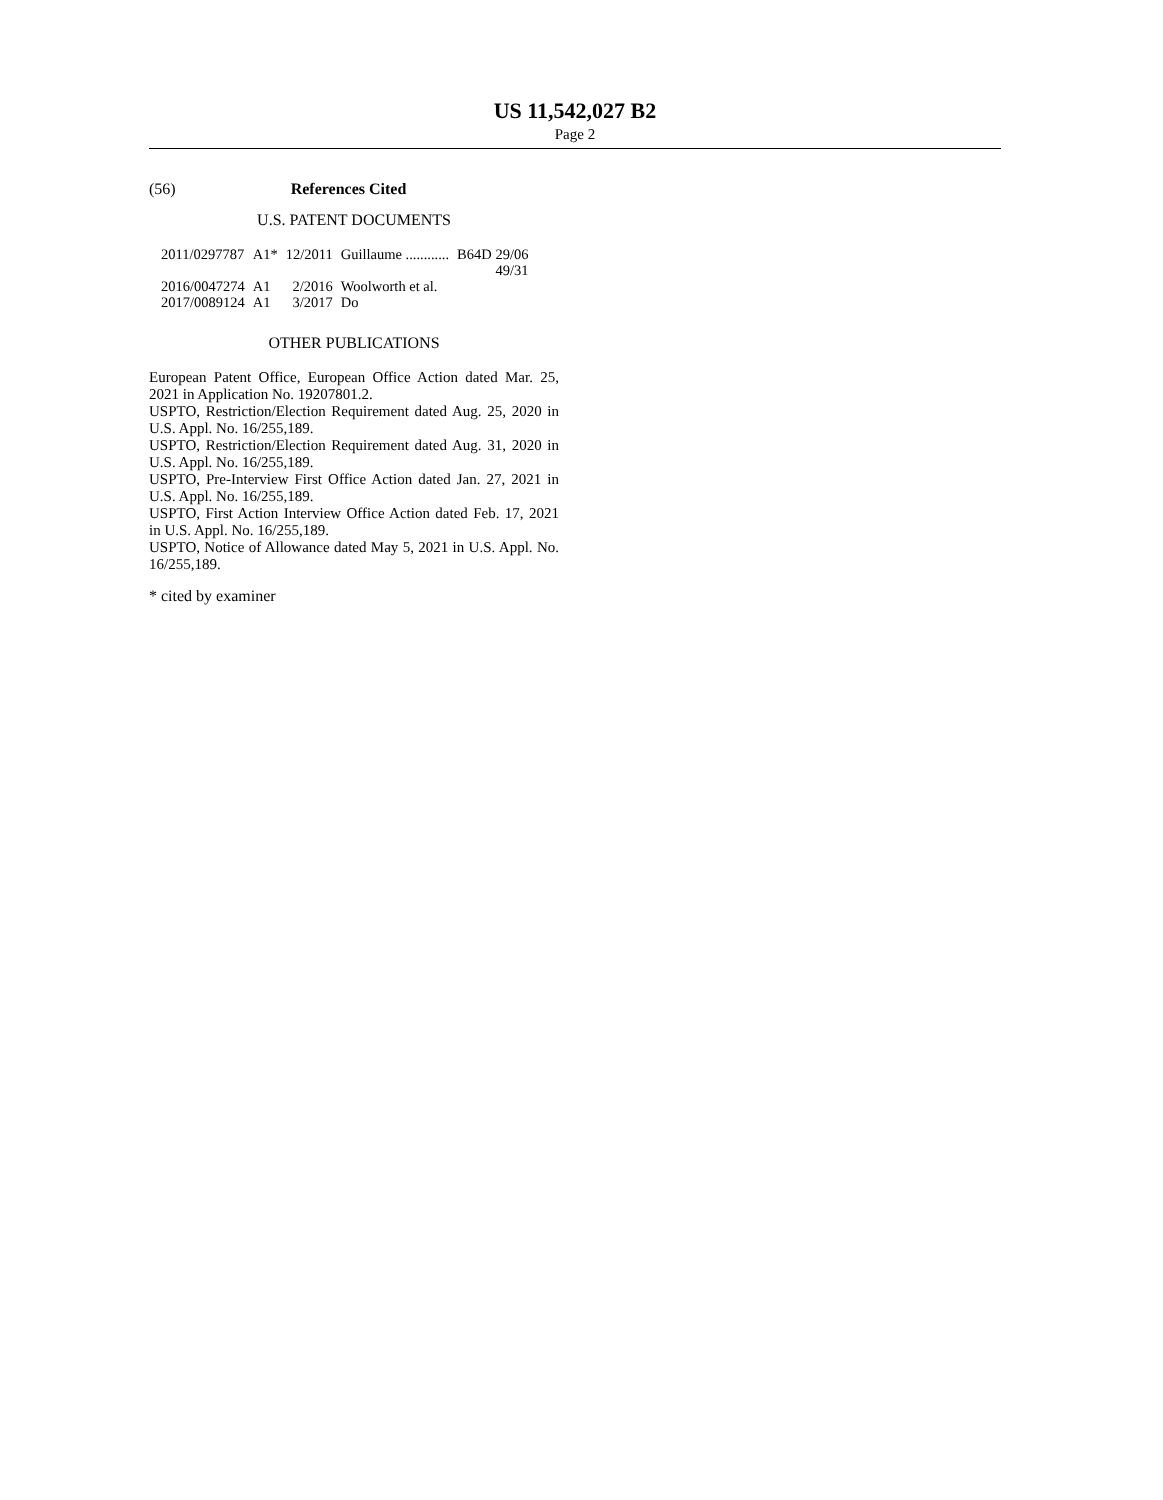US 11,542,027 B2
Page 2
(56) References Cited
U.S. PATENT DOCUMENTS
| 2011/0297787 | A1* | 12/2011 | Guillaume ............ | B64D 29/06 |
| | | | | 49/31 |
| 2016/0047274 | A1 | 2/2016 | Woolworth et al. | |
| 2017/0089124 | A1 | 3/2017 | Do | |
OTHER PUBLICATIONS
European Patent Office, European Office Action dated Mar. 25, 2021 in Application No. 19207801.2.
USPTO, Restriction/Election Requirement dated Aug. 25, 2020 in U.S. Appl. No. 16/255,189.
USPTO, Restriction/Election Requirement dated Aug. 31, 2020 in U.S. Appl. No. 16/255,189.
USPTO, Pre-Interview First Office Action dated Jan. 27, 2021 in U.S. Appl. No. 16/255,189.
USPTO, First Action Interview Office Action dated Feb. 17, 2021 in U.S. Appl. No. 16/255,189.
USPTO, Notice of Allowance dated May 5, 2021 in U.S. Appl. No. 16/255,189.
* cited by examiner